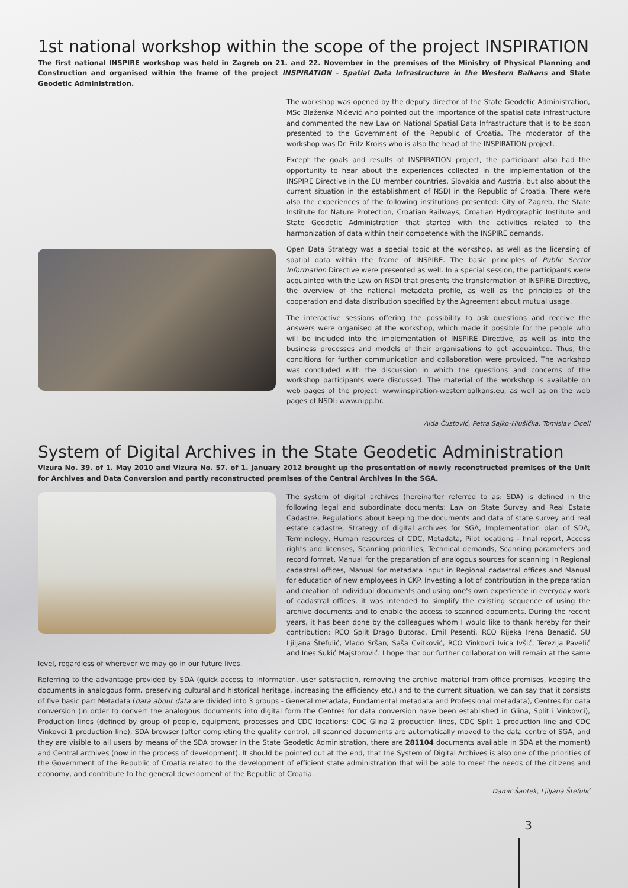1st national workshop within the scope of the project INSPIRATION
The first national INSPIRE workshop was held in Zagreb on 21. and 22. November in the premises of the Ministry of Physical Planning and Construction and organised within the frame of the project INSPIRATION - Spatial Data Infrastructure in the Western Balkans and State Geodetic Administration.
The workshop was opened by the deputy director of the State Geodetic Administration, MSc Blaženka Mičević who pointed out the importance of the spatial data infrastructure and commented the new Law on National Spatial Data Infrastructure that is to be soon presented to the Government of the Republic of Croatia. The moderator of the workshop was Dr. Fritz Kroiss who is also the head of the INSPIRATION project.
Except the goals and results of INSPIRATION project, the participant also had the opportunity to hear about the experiences collected in the implementation of the INSPIRE Directive in the EU member countries, Slovakia and Austria, but also about the current situation in the establishment of NSDI in the Republic of Croatia. There were also the experiences of the following institutions presented: City of Zagreb, the State Institute for Nature Protection, Croatian Railways, Croatian Hydrographic Institute and State Geodetic Administration that started with the activities related to the harmonization of data within their competence with the INSPIRE demands.
Open Data Strategy was a special topic at the workshop, as well as the licensing of spatial data within the frame of INSPIRE. The basic principles of Public Sector Information Directive were presented as well. In a special session, the participants were acquainted with the Law on NSDI that presents the transformation of INSPIRE Directive, the overview of the national metadata profile, as well as the principles of the cooperation and data distribution specified by the Agreement about mutual usage.
The interactive sessions offering the possibility to ask questions and receive the answers were organised at the workshop, which made it possible for the people who will be included into the implementation of INSPIRE Directive, as well as into the business processes and models of their organisations to get acquainted. Thus, the conditions for further communication and collaboration were provided. The workshop was concluded with the discussion in which the questions and concerns of the workshop participants were discussed. The material of the workshop is available on web pages of the project: www.inspiration-westernbalkans.eu, as well as on the web pages of NSDI: www.nipp.hr.
Aida Čustović, Petra Sajko-Hlušička, Tomislav Ciceli
System of Digital Archives in the State Geodetic Administration
Vizura No. 39. of 1. May 2010 and Vizura No. 57. of 1. January 2012 brought up the presentation of newly reconstructed premises of the Unit for Archives and Data Conversion and partly reconstructed premises of the Central Archives in the SGA.
The system of digital archives (hereinafter referred to as: SDA) is defined in the following legal and subordinate documents: Law on State Survey and Real Estate Cadastre, Regulations about keeping the documents and data of state survey and real estate cadastre, Strategy of digital archives for SGA, Implementation plan of SDA, Terminology, Human resources of CDC, Metadata, Pilot locations - final report, Access rights and licenses, Scanning priorities, Technical demands, Scanning parameters and record format, Manual for the preparation of analogous sources for scanning in Regional cadastral offices, Manual for metadata input in Regional cadastral offices and Manual for education of new employees in CKP. Investing a lot of contribution in the preparation and creation of individual documents and using one's own experience in everyday work of cadastral offices, it was intended to simplify the existing sequence of using the archive documents and to enable the access to scanned documents. During the recent years, it has been done by the colleagues whom I would like to thank hereby for their contribution: RCO Split Drago Butorac, Emil Pesenti, RCO Rijeka Irena Benasić, SU Ljiljana Štefulić, Vlado Sršan, Saša Cvitković, RCO Vinkovci Ivica Ivšić, Terezija Pavelić and Ines Sukić Majstorović. I hope that our further collaboration will remain at the same level, regardless of wherever we may go in our future lives.
Referring to the advantage provided by SDA (quick access to information, user satisfaction, removing the archive material from office premises, keeping the documents in analogous form, preserving cultural and historical heritage, increasing the efficiency etc.) and to the current situation, we can say that it consists of five basic part Metadata (data about data are divided into 3 groups - General metadata, Fundamental metadata and Professional metadata), Centres for data conversion (in order to convert the analogous documents into digital form the Centres for data conversion have been established in Glina, Split i Vinkovci), Production lines (defined by group of people, equipment, processes and CDC locations: CDC Glina 2 production lines, CDC Split 1 production line and CDC Vinkovci 1 production line), SDA browser (after completing the quality control, all scanned documents are automatically moved to the data centre of SGA, and they are visible to all users by means of the SDA browser in the State Geodetic Administration, there are 281104 documents available in SDA at the moment) and Central archives (now in the process of development). It should be pointed out at the end, that the System of Digital Archives is also one of the priorities of the Government of the Republic of Croatia related to the development of efficient state administration that will be able to meet the needs of the citizens and economy, and contribute to the general development of the Republic of Croatia.
Damir Šantek, Ljiljana Štefulić
3